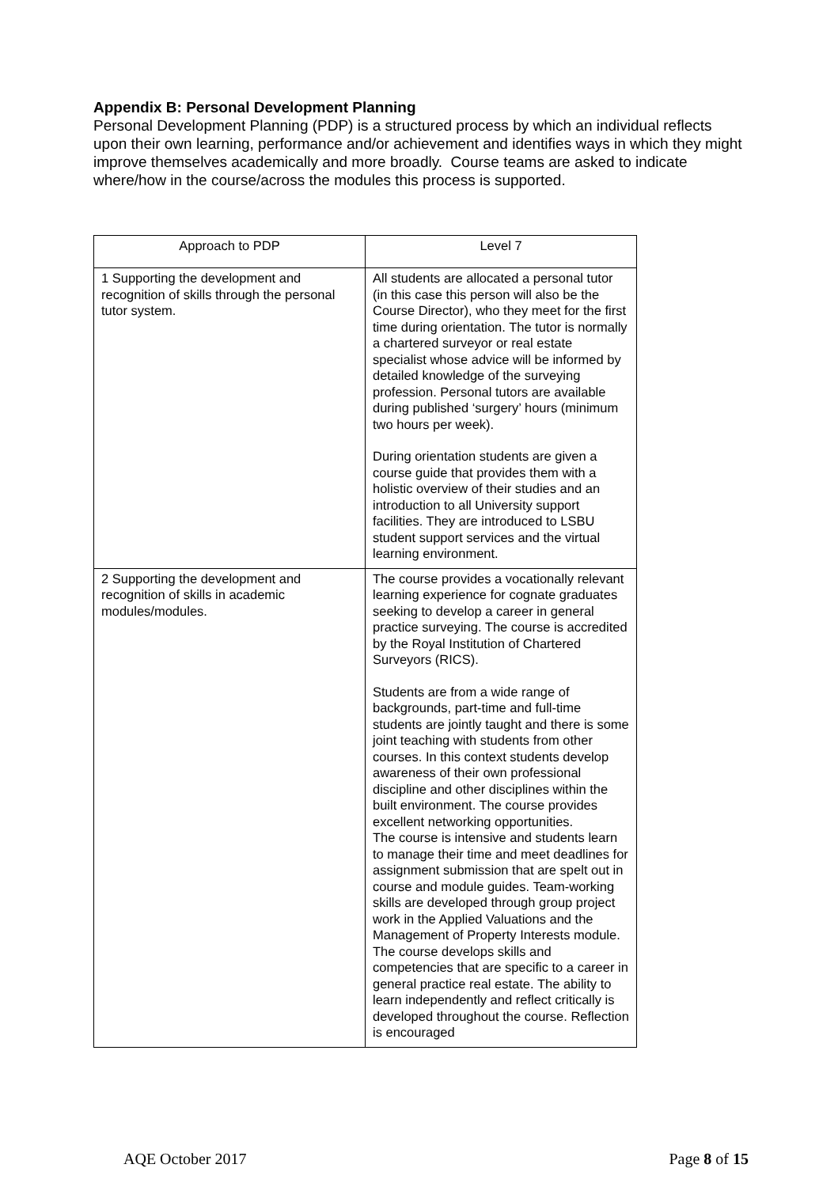Appendix B: Personal Development Planning
Personal Development Planning (PDP) is a structured process by which an individual reflects upon their own learning, performance and/or achievement and identifies ways in which they might improve themselves academically and more broadly. Course teams are asked to indicate where/how in the course/across the modules this process is supported.
| Approach to PDP | Level 7 |
| --- | --- |
| 1 Supporting the development and recognition of skills through the personal tutor system. | All students are allocated a personal tutor (in this case this person will also be the Course Director), who they meet for the first time during orientation. The tutor is normally a chartered surveyor or real estate specialist whose advice will be informed by detailed knowledge of the surveying profession. Personal tutors are available during published ‘surgery’ hours (minimum two hours per week). During orientation students are given a course guide that provides them with a holistic overview of their studies and an introduction to all University support facilities. They are introduced to LSBU student support services and the virtual learning environment. |
| 2 Supporting the development and recognition of skills in academic modules/modules. | The course provides a vocationally relevant learning experience for cognate graduates seeking to develop a career in general practice surveying. The course is accredited by the Royal Institution of Chartered Surveyors (RICS). Students are from a wide range of backgrounds, part-time and full-time students are jointly taught and there is some joint teaching with students from other courses. In this context students develop awareness of their own professional discipline and other disciplines within the built environment. The course provides excellent networking opportunities. The course is intensive and students learn to manage their time and meet deadlines for assignment submission that are spelt out in course and module guides. Team-working skills are developed through group project work in the Applied Valuations and the Management of Property Interests module. The course develops skills and competencies that are specific to a career in general practice real estate. The ability to learn independently and reflect critically is developed throughout the course. Reflection is encouraged |
AQE October 2017 Page 8 of 15